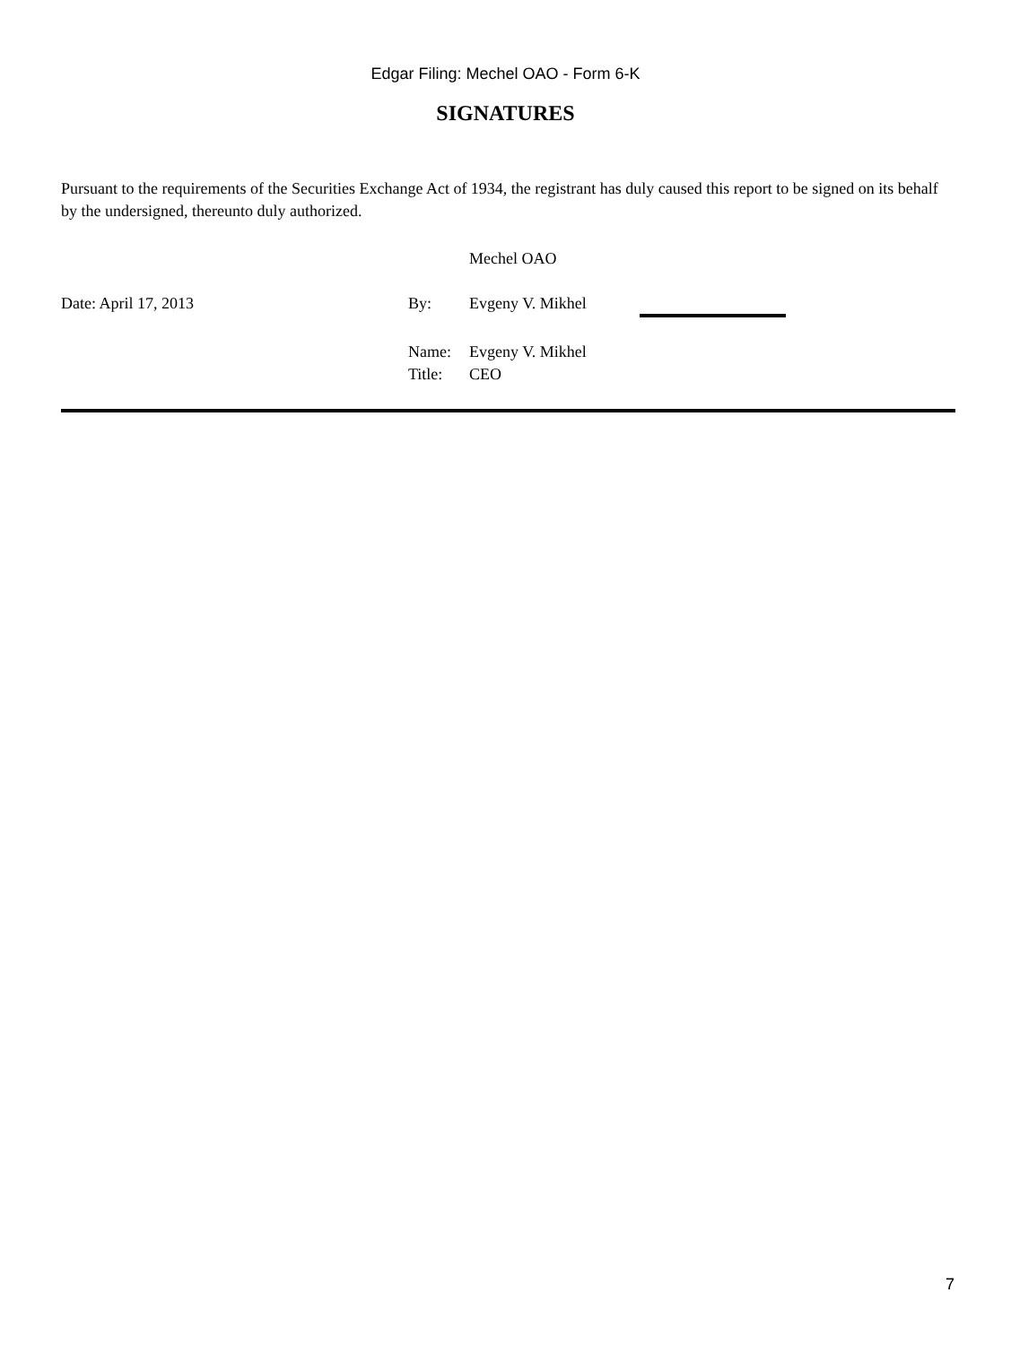Edgar Filing: Mechel OAO - Form 6-K
SIGNATURES
Pursuant to the requirements of the Securities Exchange Act of 1934, the registrant has duly caused this report to be signed on its behalf by the undersigned, thereunto duly authorized.
| | | Mechel OAO | |
| Date: April 17, 2013 | By: | Evgeny V. Mikhel | |
| | Name: | Evgeny V. Mikhel | |
| | Title: | CEO | |
7